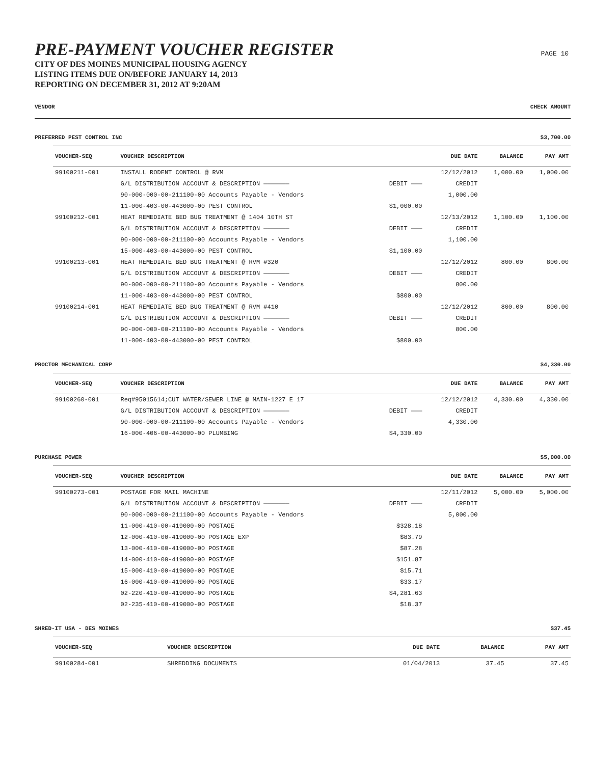PRE-PAYMENT VOUCHER REGISTER
CITY OF DES MOINES MUNICIPAL HOUSING AGENCY
LISTING ITEMS DUE ON/BEFORE JANUARY 14, 2013
REPORTING ON DECEMBER 31, 2012 AT 9:20AM
PAGE 10
VENDOR CHECK AMOUNT
PREFERRED PEST CONTROL INC $3,700.00
| VOUCHER-SEQ | VOUCHER DESCRIPTION | | DUE DATE | BALANCE | PAY AMT |
| --- | --- | --- | --- | --- | --- |
| 99100211-001 | INSTALL RODENT CONTROL @ RVM | | 12/12/2012 | 1,000.00 | 1,000.00 |
| | G/L DISTRIBUTION ACCOUNT & DESCRIPTION ——————— | DEBIT ——— | CREDIT | | |
| | 90-000-000-00-211100-00 Accounts Payable - Vendors | | 1,000.00 | | |
| | 11-000-403-00-443000-00 PEST CONTROL | $1,000.00 | | | |
| 99100212-001 | HEAT REMEDIATE BED BUG TREATMENT @ 1404 10TH ST | | 12/13/2012 | 1,100.00 | 1,100.00 |
| | G/L DISTRIBUTION ACCOUNT & DESCRIPTION ——————— | DEBIT ——— | CREDIT | | |
| | 90-000-000-00-211100-00 Accounts Payable - Vendors | | 1,100.00 | | |
| | 15-000-403-00-443000-00 PEST CONTROL | $1,100.00 | | | |
| 99100213-001 | HEAT REMEDIATE BED BUG TREATMENT @ RVM #320 | | 12/12/2012 | 800.00 | 800.00 |
| | G/L DISTRIBUTION ACCOUNT & DESCRIPTION ——————— | DEBIT ——— | CREDIT | | |
| | 90-000-000-00-211100-00 Accounts Payable - Vendors | | 800.00 | | |
| | 11-000-403-00-443000-00 PEST CONTROL | $800.00 | | | |
| 99100214-001 | HEAT REMEDIATE BED BUG TREATMENT @ RVM #410 | | 12/12/2012 | 800.00 | 800.00 |
| | G/L DISTRIBUTION ACCOUNT & DESCRIPTION ——————— | DEBIT ——— | CREDIT | | |
| | 90-000-000-00-211100-00 Accounts Payable - Vendors | | 800.00 | | |
| | 11-000-403-00-443000-00 PEST CONTROL | $800.00 | | | |
PROCTOR MECHANICAL CORP $4,330.00
| VOUCHER-SEQ | VOUCHER DESCRIPTION | | DUE DATE | BALANCE | PAY AMT |
| --- | --- | --- | --- | --- | --- |
| 99100260-001 | Req#95015614;CUT WATER/SEWER LINE @ MAIN-1227 E 17 | | 12/12/2012 | 4,330.00 | 4,330.00 |
| | G/L DISTRIBUTION ACCOUNT & DESCRIPTION ——————— | DEBIT ——— | CREDIT | | |
| | 90-000-000-00-211100-00 Accounts Payable - Vendors | | 4,330.00 | | |
| | 16-000-406-00-443000-00 PLUMBING | $4,330.00 | | | |
PURCHASE POWER $5,000.00
| VOUCHER-SEQ | VOUCHER DESCRIPTION | | DUE DATE | BALANCE | PAY AMT |
| --- | --- | --- | --- | --- | --- |
| 99100273-001 | POSTAGE FOR MAIL MACHINE | | 12/11/2012 | 5,000.00 | 5,000.00 |
| | G/L DISTRIBUTION ACCOUNT & DESCRIPTION ——————— | DEBIT ——— | CREDIT | | |
| | 90-000-000-00-211100-00 Accounts Payable - Vendors | | 5,000.00 | | |
| | 11-000-410-00-419000-00 POSTAGE | $328.18 | | | |
| | 12-000-410-00-419000-00 POSTAGE EXP | $83.79 | | | |
| | 13-000-410-00-419000-00 POSTAGE | $87.28 | | | |
| | 14-000-410-00-419000-00 POSTAGE | $151.87 | | | |
| | 15-000-410-00-419000-00 POSTAGE | $15.71 | | | |
| | 16-000-410-00-419000-00 POSTAGE | $33.17 | | | |
| | 02-220-410-00-419000-00 POSTAGE | $4,281.63 | | | |
| | 02-235-410-00-419000-00 POSTAGE | $18.37 | | | |
SHRED-IT USA - DES MOINES $37.45
| VOUCHER-SEQ | VOUCHER DESCRIPTION | | DUE DATE | BALANCE | PAY AMT |
| --- | --- | --- | --- | --- | --- |
| 99100284-001 | SHREDDING DOCUMENTS | | 01/04/2013 | 37.45 | 37.45 |